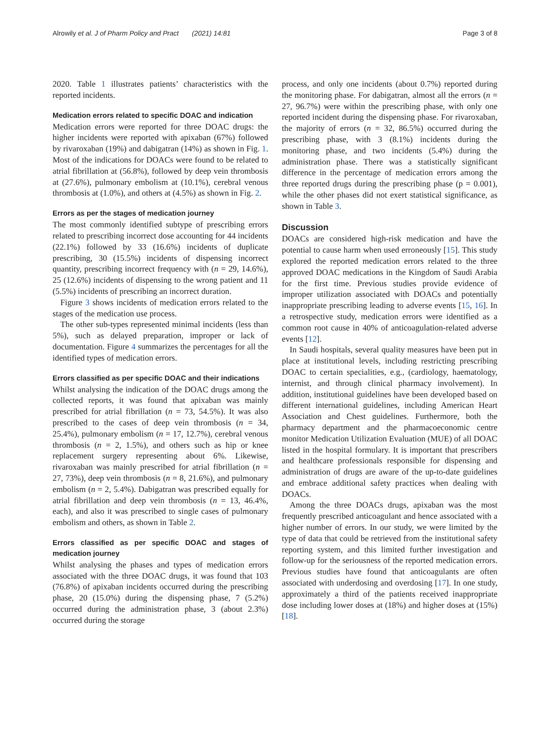Alrowily et al. J of Pharm Policy and Pract (2021) 14:81 Page 3 of 8
2020. Table 1 illustrates patients’ characteristics with the reported incidents.
Medication errors related to specific DOAC and indication
Medication errors were reported for three DOAC drugs: the higher incidents were reported with apixaban (67%) followed by rivaroxaban (19%) and dabigatran (14%) as shown in Fig. 1. Most of the indications for DOACs were found to be related to atrial fibrillation at (56.8%), followed by deep vein thrombosis at (27.6%), pulmonary embolism at (10.1%), cerebral venous thrombosis at (1.0%), and others at (4.5%) as shown in Fig. 2.
Errors as per the stages of medication journey
The most commonly identified subtype of prescribing errors related to prescribing incorrect dose accounting for 44 incidents (22.1%) followed by 33 (16.6%) incidents of duplicate prescribing, 30 (15.5%) incidents of dispensing incorrect quantity, prescribing incorrect frequency with (n = 29, 14.6%), 25 (12.6%) incidents of dispensing to the wrong patient and 11 (5.5%) incidents of prescribing an incorrect duration.
Figure 3 shows incidents of medication errors related to the stages of the medication use process.
The other sub-types represented minimal incidents (less than 5%), such as delayed preparation, improper or lack of documentation. Figure 4 summarizes the percentages for all the identified types of medication errors.
Errors classified as per specific DOAC and their indications
Whilst analysing the indication of the DOAC drugs among the collected reports, it was found that apixaban was mainly prescribed for atrial fibrillation (n = 73, 54.5%). It was also prescribed to the cases of deep vein thrombosis (n = 34, 25.4%), pulmonary embolism (n = 17, 12.7%), cerebral venous thrombosis (n = 2, 1.5%), and others such as hip or knee replacement surgery representing about 6%. Likewise, rivaroxaban was mainly prescribed for atrial fibrillation (n = 27, 73%), deep vein thrombosis (n = 8, 21.6%), and pulmonary embolism (n = 2, 5.4%). Dabigatran was prescribed equally for atrial fibrillation and deep vein thrombosis (n = 13, 46.4%, each), and also it was prescribed to single cases of pulmonary embolism and others, as shown in Table 2.
Errors classified as per specific DOAC and stages of medication journey
Whilst analysing the phases and types of medication errors associated with the three DOAC drugs, it was found that 103 (76.8%) of apixaban incidents occurred during the prescribing phase, 20 (15.0%) during the dispensing phase, 7 (5.2%) occurred during the administration phase, 3 (about 2.3%) occurred during the storage
process, and only one incidents (about 0.7%) reported during the monitoring phase. For dabigatran, almost all the errors (n = 27, 96.7%) were within the prescribing phase, with only one reported incident during the dispensing phase. For rivaroxaban, the majority of errors (n = 32, 86.5%) occurred during the prescribing phase, with 3 (8.1%) incidents during the monitoring phase, and two incidents (5.4%) during the administration phase. There was a statistically significant difference in the percentage of medication errors among the three reported drugs during the prescribing phase (p = 0.001), while the other phases did not exert statistical significance, as shown in Table 3.
Discussion
DOACs are considered high-risk medication and have the potential to cause harm when used erroneously [15]. This study explored the reported medication errors related to the three approved DOAC medications in the Kingdom of Saudi Arabia for the first time. Previous studies provide evidence of improper utilization associated with DOACs and potentially inappropriate prescribing leading to adverse events [15, 16]. In a retrospective study, medication errors were identified as a common root cause in 40% of anticoagulation-related adverse events [12].
In Saudi hospitals, several quality measures have been put in place at institutional levels, including restricting prescribing DOAC to certain specialities, e.g., (cardiology, haematology, internist, and through clinical pharmacy involvement). In addition, institutional guidelines have been developed based on different international guidelines, including American Heart Association and Chest guidelines. Furthermore, both the pharmacy department and the pharmacoeconomic centre monitor Medication Utilization Evaluation (MUE) of all DOAC listed in the hospital formulary. It is important that prescribers and healthcare professionals responsible for dispensing and administration of drugs are aware of the up-to-date guidelines and embrace additional safety practices when dealing with DOACs.
Among the three DOACs drugs, apixaban was the most frequently prescribed anticoagulant and hence associated with a higher number of errors. In our study, we were limited by the type of data that could be retrieved from the institutional safety reporting system, and this limited further investigation and follow-up for the seriousness of the reported medication errors. Previous studies have found that anticoagulants are often associated with underdosing and overdosing [17]. In one study, approximately a third of the patients received inappropriate dose including lower doses at (18%) and higher doses at (15%) [18].